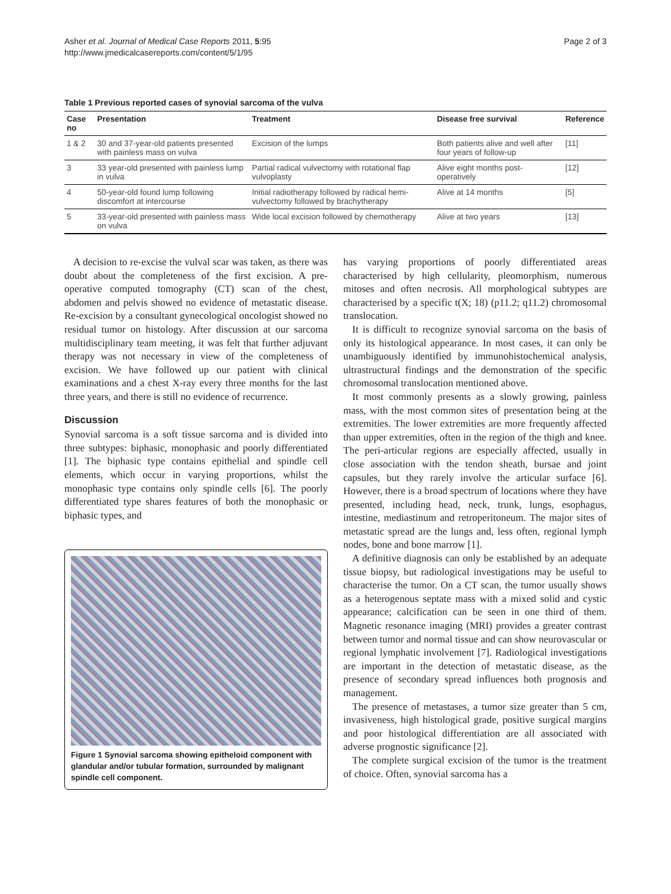Asher et al. Journal of Medical Case Reports 2011, 5:95
http://www.jmedicalcasereports.com/content/5/1/95
Page 2 of 3
Table 1 Previous reported cases of synovial sarcoma of the vulva
| Case no | Presentation | Treatment | Disease free survival | Reference |
| --- | --- | --- | --- | --- |
| 1 & 2 | 30 and 37-year-old patients presented with painless mass on vulva | Excision of the lumps | Both patients alive and well after four years of follow-up | [11] |
| 3 | 33 year-old presented with painless lump in vulva | Partial radical vulvectomy with rotational flap vulvoplasty | Alive eight months post-operatively | [12] |
| 4 | 50-year-old found lump following discomfort at intercourse | Initial radiotherapy followed by radical hemi-vulvectomy followed by brachytherapy | Alive at 14 months | [5] |
| 5 | 33-year-old presented with painless mass on vulva | Wide local excision followed by chemotherapy | Alive at two years | [13] |
A decision to re-excise the vulval scar was taken, as there was doubt about the completeness of the first excision. A pre-operative computed tomography (CT) scan of the chest, abdomen and pelvis showed no evidence of metastatic disease. Re-excision by a consultant gynecological oncologist showed no residual tumor on histology. After discussion at our sarcoma multidisciplinary team meeting, it was felt that further adjuvant therapy was not necessary in view of the completeness of excision. We have followed up our patient with clinical examinations and a chest X-ray every three months for the last three years, and there is still no evidence of recurrence.
Discussion
Synovial sarcoma is a soft tissue sarcoma and is divided into three subtypes: biphasic, monophasic and poorly differentiated [1]. The biphasic type contains epithelial and spindle cell elements, which occur in varying proportions, whilst the monophasic type contains only spindle cells [6]. The poorly differentiated type shares features of both the monophasic or biphasic types, and
Figure 1 Synovial sarcoma showing epitheloid component with glandular and/or tubular formation, surrounded by malignant spindle cell component.
has varying proportions of poorly differentiated areas characterised by high cellularity, pleomorphism, numerous mitoses and often necrosis. All morphological subtypes are characterised by a specific t(X; 18) (p11.2; q11.2) chromosomal translocation.
It is difficult to recognize synovial sarcoma on the basis of only its histological appearance. In most cases, it can only be unambiguously identified by immunohistochemical analysis, ultrastructural findings and the demonstration of the specific chromosomal translocation mentioned above.
It most commonly presents as a slowly growing, painless mass, with the most common sites of presentation being at the extremities. The lower extremities are more frequently affected than upper extremities, often in the region of the thigh and knee. The peri-articular regions are especially affected, usually in close association with the tendon sheath, bursae and joint capsules, but they rarely involve the articular surface [6]. However, there is a broad spectrum of locations where they have presented, including head, neck, trunk, lungs, esophagus, intestine, mediastinum and retroperitoneum. The major sites of metastatic spread are the lungs and, less often, regional lymph nodes, bone and bone marrow [1].
A definitive diagnosis can only be established by an adequate tissue biopsy, but radiological investigations may be useful to characterise the tumor. On a CT scan, the tumor usually shows as a heterogenous septate mass with a mixed solid and cystic appearance; calcification can be seen in one third of them. Magnetic resonance imaging (MRI) provides a greater contrast between tumor and normal tissue and can show neurovascular or regional lymphatic involvement [7]. Radiological investigations are important in the detection of metastatic disease, as the presence of secondary spread influences both prognosis and management.
The presence of metastases, a tumor size greater than 5 cm, invasiveness, high histological grade, positive surgical margins and poor histological differentiation are all associated with adverse prognostic significance [2].
The complete surgical excision of the tumor is the treatment of choice. Often, synovial sarcoma has a